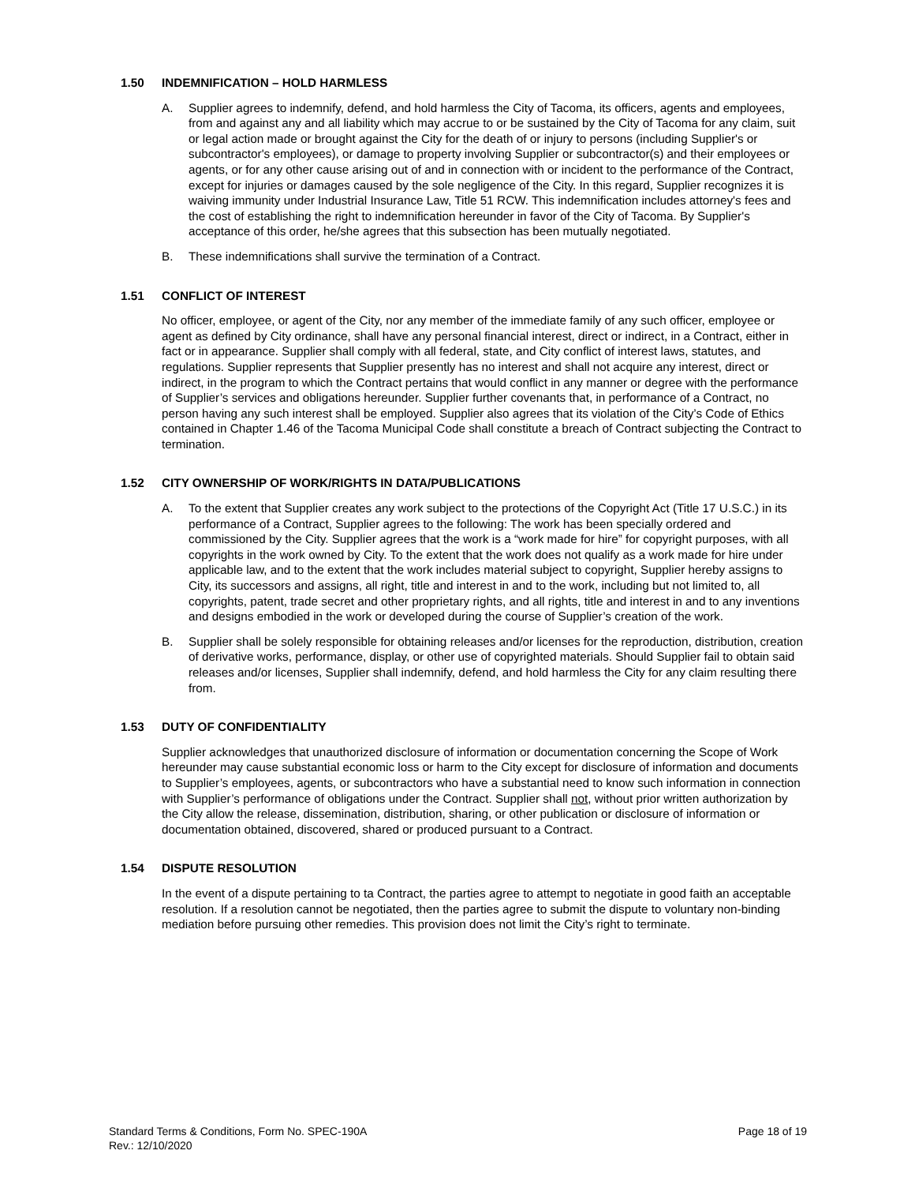1.50 INDEMNIFICATION – HOLD HARMLESS
A. Supplier agrees to indemnify, defend, and hold harmless the City of Tacoma, its officers, agents and employees, from and against any and all liability which may accrue to or be sustained by the City of Tacoma for any claim, suit or legal action made or brought against the City for the death of or injury to persons (including Supplier's or subcontractor's employees), or damage to property involving Supplier or subcontractor(s) and their employees or agents, or for any other cause arising out of and in connection with or incident to the performance of the Contract, except for injuries or damages caused by the sole negligence of the City. In this regard, Supplier recognizes it is waiving immunity under Industrial Insurance Law, Title 51 RCW. This indemnification includes attorney's fees and the cost of establishing the right to indemnification hereunder in favor of the City of Tacoma. By Supplier's acceptance of this order, he/she agrees that this subsection has been mutually negotiated.
B. These indemnifications shall survive the termination of a Contract.
1.51 CONFLICT OF INTEREST
No officer, employee, or agent of the City, nor any member of the immediate family of any such officer, employee or agent as defined by City ordinance, shall have any personal financial interest, direct or indirect, in a Contract, either in fact or in appearance. Supplier shall comply with all federal, state, and City conflict of interest laws, statutes, and regulations. Supplier represents that Supplier presently has no interest and shall not acquire any interest, direct or indirect, in the program to which the Contract pertains that would conflict in any manner or degree with the performance of Supplier’s services and obligations hereunder. Supplier further covenants that, in performance of a Contract, no person having any such interest shall be employed. Supplier also agrees that its violation of the City’s Code of Ethics contained in Chapter 1.46 of the Tacoma Municipal Code shall constitute a breach of Contract subjecting the Contract to termination.
1.52 CITY OWNERSHIP OF WORK/RIGHTS IN DATA/PUBLICATIONS
A. To the extent that Supplier creates any work subject to the protections of the Copyright Act (Title 17 U.S.C.) in its performance of a Contract, Supplier agrees to the following: The work has been specially ordered and commissioned by the City. Supplier agrees that the work is a “work made for hire” for copyright purposes, with all copyrights in the work owned by City. To the extent that the work does not qualify as a work made for hire under applicable law, and to the extent that the work includes material subject to copyright, Supplier hereby assigns to City, its successors and assigns, all right, title and interest in and to the work, including but not limited to, all copyrights, patent, trade secret and other proprietary rights, and all rights, title and interest in and to any inventions and designs embodied in the work or developed during the course of Supplier’s creation of the work.
B. Supplier shall be solely responsible for obtaining releases and/or licenses for the reproduction, distribution, creation of derivative works, performance, display, or other use of copyrighted materials. Should Supplier fail to obtain said releases and/or licenses, Supplier shall indemnify, defend, and hold harmless the City for any claim resulting there from.
1.53 DUTY OF CONFIDENTIALITY
Supplier acknowledges that unauthorized disclosure of information or documentation concerning the Scope of Work hereunder may cause substantial economic loss or harm to the City except for disclosure of information and documents to Supplier’s employees, agents, or subcontractors who have a substantial need to know such information in connection with Supplier’s performance of obligations under the Contract. Supplier shall not, without prior written authorization by the City allow the release, dissemination, distribution, sharing, or other publication or disclosure of information or documentation obtained, discovered, shared or produced pursuant to a Contract.
1.54 DISPUTE RESOLUTION
In the event of a dispute pertaining to ta Contract, the parties agree to attempt to negotiate in good faith an acceptable resolution. If a resolution cannot be negotiated, then the parties agree to submit the dispute to voluntary non-binding mediation before pursuing other remedies. This provision does not limit the City’s right to terminate.
Standard Terms & Conditions, Form No. SPEC-190A
Rev.: 12/10/2020
Page 18 of 19